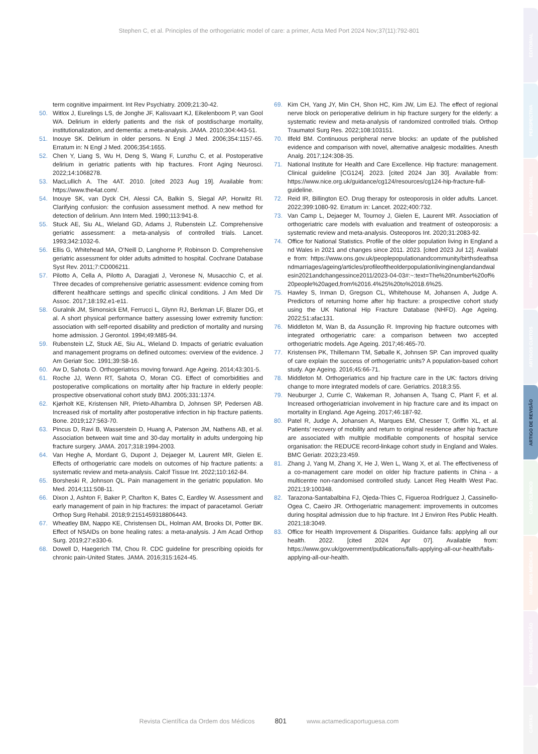Stephen C, et al. Principles of the orthogeriatric model of care: a primer, Acta Med Port 2024 Nov;37(11):792-801
term cognitive impairment. Int Rev Psychiatry. 2009;21:30-42.
50. Witlox J, Eurelings LS, de Jonghe JF, Kalisvaart KJ, Eikelenboom P, van Gool WA. Delirium in elderly patients and the risk of postdischarge mortality, institutionalization, and dementia: a meta-analysis. JAMA. 2010;304:443-51.
51. Inouye SK. Delirium in older persons. N Engl J Med. 2006;354:1157-65. Erratum in: N Engl J Med. 2006;354:1655.
52. Chen Y, Liang S, Wu H, Deng S, Wang F, Lunzhu C, et al. Postoperative delirium in geriatric patients with hip fractures. Front Aging Neurosci. 2022;14:1068278.
53. MacLullich A. The 4AT. 2010. [cited 2023 Aug 19]. Available from: https://www.the4at.com/.
54. Inouye SK, van Dyck CH, Alessi CA, Balkin S, Siegal AP, Horwitz RI. Clarifying confusion: the confusion assessment method. A new method for detection of delirium. Ann Intern Med. 1990;113:941-8.
55. Stuck AE, Siu AL, Wieland GD, Adams J, Rubenstein LZ. Comprehensive geriatric assessment: a meta-analysis of controlled trials. Lancet. 1993;342:1032-6.
56. Ellis G, Whitehead MA, O’Neill D, Langhorne P, Robinson D. Comprehensive geriatric assessment for older adults admitted to hospital. Cochrane Database Syst Rev. 2011;7:CD006211.
57. Pilotto A, Cella A, Pilotto A, Daragjati J, Veronese N, Musacchio C, et al. Three decades of comprehensive geriatric assessment: evidence coming from different healthcare settings and specific clinical conditions. J Am Med Dir Assoc. 2017;18:192.e1-e11.
58. Guralnik JM, Simonsick EM, Ferrucci L, Glynn RJ, Berkman LF, Blazer DG, et al. A short physical performance battery assessing lower extremity function: association with self-reported disability and prediction of mortality and nursing home admission. J Gerontol. 1994;49:M85-94.
59. Rubenstein LZ, Stuck AE, Siu AL, Wieland D. Impacts of geriatric evaluation and management programs on defined outcomes: overview of the evidence. J Am Geriatr Soc. 1991;39:S8-16.
60. Aw D, Sahota O. Orthogeriatrics moving forward. Age Ageing. 2014;43:301-5.
61. Roche JJ, Wenn RT, Sahota O, Moran CG. Effect of comorbidities and postoperative complications on mortality after hip fracture in elderly people: prospective observational cohort study BMJ. 2005;331:1374.
62. Kjørholt KE, Kristensen NR, Prieto-Alhambra D, Johnsen SP, Pedersen AB. Increased risk of mortality after postoperative infection in hip fracture patients. Bone. 2019;127:563-70.
63. Pincus D, Ravi B, Wasserstein D, Huang A, Paterson JM, Nathens AB, et al. Association between wait time and 30-day mortality in adults undergoing hip fracture surgery. JAMA. 2017;318:1994-2003.
64. Van Heghe A, Mordant G, Dupont J, Dejaeger M, Laurent MR, Gielen E. Effects of orthogeriatric care models on outcomes of hip fracture patients: a systematic review and meta-analysis. Calcif Tissue Int. 2022;110:162-84.
65. Borsheski R, Johnson QL. Pain management in the geriatric population. Mo Med. 2014;111:508-11.
66. Dixon J, Ashton F, Baker P, Charlton K, Bates C, Eardley W. Assessment and early management of pain in hip fractures: the impact of paracetamol. Geriatr Orthop Surg Rehabil. 2018;9:2151459318806443.
67. Wheatley BM, Nappo KE, Christensen DL, Holman AM, Brooks DI, Potter BK. Effect of NSAIDs on bone healing rates: a meta-analysis. J Am Acad Orthop Surg. 2019;27:e330-6.
68. Dowell D, Haegerich TM, Chou R. CDC guideline for prescribing opioids for chronic pain-United States. JAMA. 2016;315:1624-45.
69. Kim CH, Yang JY, Min CH, Shon HC, Kim JW, Lim EJ. The effect of regional nerve block on perioperative delirium in hip fracture surgery for the elderly: a systematic review and meta-analysis of randomized controlled trials. Orthop Traumatol Surg Res. 2022;108:103151.
70. Ilfeld BM. Continuous peripheral nerve blocks: an update of the published evidence and comparison with novel, alternative analgesic modalities. Anesth Analg. 2017;124:308-35.
71. National Institute for Health and Care Excellence. Hip fracture: management. Clinical guideline [CG124]. 2023. [cited 2024 Jan 30]. Available from: https://www.nice.org.uk/guidance/cg124/resources/cg124-hip-fracture-full-guideline.
72. Reid IR, Billington EO. Drug therapy for osteoporosis in older adults. Lancet. 2022;399:1080-92. Erratum in: Lancet. 2022;400:732.
73. Van Camp L, Dejaeger M, Tournoy J, Gielen E, Laurent MR. Association of orthogeriatric care models with evaluation and treatment of osteoporosis: a systematic review and meta-analysis. Osteoporos Int. 2020;31:2083-92.
74. Office for National Statistics. Profile of the older population living in England and Wales in 2021 and changes since 2011. 2023. [cited 2023 Jul 12]. Available from: https://www.ons.gov.uk/peoplepopulationandcommunity/birthsdeathsandmarriages/ageing/articles/profileoftheolderpopulationlivinginenglandandwalesin2021andchangessince2011/2023-04-03#:~:text=The%20number%20of%20people%20aged,from%2016.4%25%20to%2018.6%25.
75. Hawley S, Inman D, Gregson CL, Whitehouse M, Johansen A, Judge A. Predictors of returning home after hip fracture: a prospective cohort study using the UK National Hip Fracture Database (NHFD). Age Ageing. 2022;51:afac131.
76. Middleton M, Wan B, da Assunção R. Improving hip fracture outcomes with integrated orthogeriatric care: a comparison between two accepted orthogeriatric models. Age Ageing. 2017;46:465-70.
77. Kristensen PK, Thillemann TM, Søballe K, Johnsen SP. Can improved quality of care explain the success of orthogeriatric units? A population-based cohort study. Age Ageing. 2016;45:66-71.
78. Middleton M. Orthogeriatrics and hip fracture care in the UK: factors driving change to more integrated models of care. Geriatrics. 2018;3:55.
79. Neuburger J, Currie C, Wakeman R, Johansen A, Tsang C, Plant F, et al. Increased orthogeriatrician involvement in hip fracture care and its impact on mortality in England. Age Ageing. 2017;46:187-92.
80. Patel R, Judge A, Johansen A, Marques EM, Chesser T, Griffin XL, et al. Patients’ recovery of mobility and return to original residence after hip fracture are associated with multiple modifiable components of hospital service organisation: the REDUCE record-linkage cohort study in England and Wales. BMC Geriatr. 2023;23:459.
81. Zhang J, Yang M, Zhang X, He J, Wen L, Wang X, et al. The effectiveness of a co-management care model on older hip fracture patients in China - a multicentre non-randomised controlled study. Lancet Reg Health West Pac. 2021;19:100348.
82. Tarazona-Santabalbina FJ, Ojeda-Thies C, Figueroa Rodríguez J, Cassinello-Ogea C, Caeiro JR. Orthogeriatric management: improvements in outcomes during hospital admission due to hip fracture. Int J Environ Res Public Health. 2021;18:3049.
83. Office for Health Improvement & Disparities. Guidance falls: applying all our health. 2022. [cited 2024 Apr 07]. Available from: https://www.gov.uk/government/publications/falls-applying-all-our-health/falls-applying-all-our-health.
Revista Científica da Ordem dos Médicos 801 www.actamedicaportuguesa.com
EDITORIAL
PERSPECTIVA
ARTIGO ORIGINAL
PROTOCOLOS
ARTIGOS CURTOS
ARTIGO DE REVISÃO
CASO CLÍNICO
IMAGENS MÉDICAS
NORMAS ORIENTAÇÃO
CARTAS